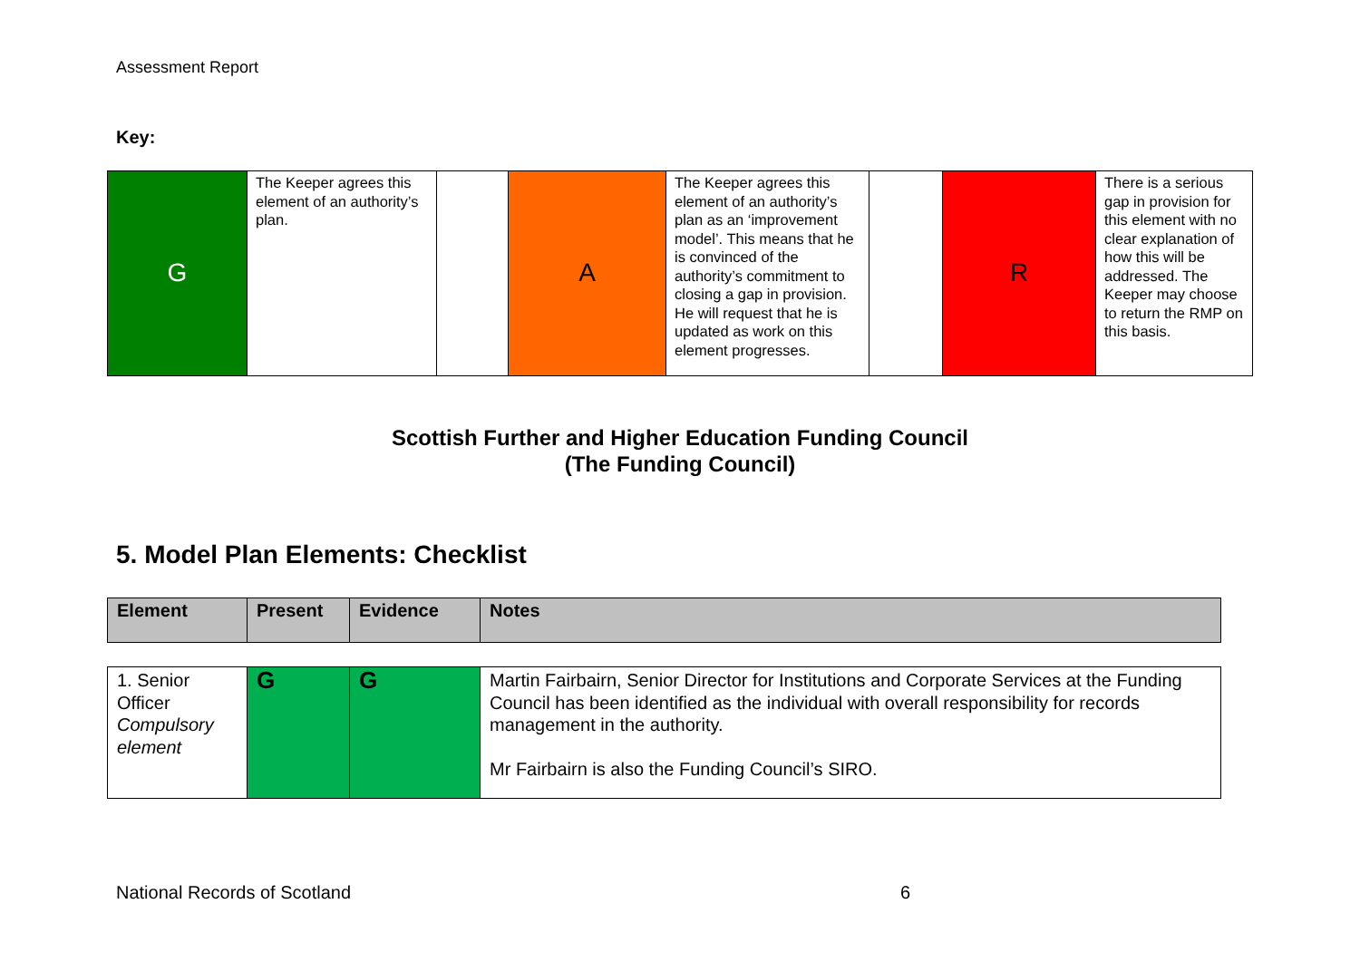Assessment Report
Key:
| G | The Keeper agrees this element of an authority’s plan. | | A | The Keeper agrees this element of an authority’s plan as an ‘improvement model’. This means that he is convinced of the authority’s commitment to closing a gap in provision. He will request that he is updated as work on this element progresses. | | R | There is a serious gap in provision for this element with no clear explanation of how this will be addressed. The Keeper may choose to return the RMP on this basis. |
Scottish Further and Higher Education Funding Council
(The Funding Council)
5. Model Plan Elements: Checklist
| Element | Present | Evidence | Notes |
| --- | --- | --- | --- |
| 1. Senior Officer Compulsory element | G | G | Martin Fairbairn, Senior Director for Institutions and Corporate Services at the Funding Council has been identified as the individual with overall responsibility for records management in the authority. Mr Fairbairn is also the Funding Council’s SIRO. |
National Records of Scotland 6